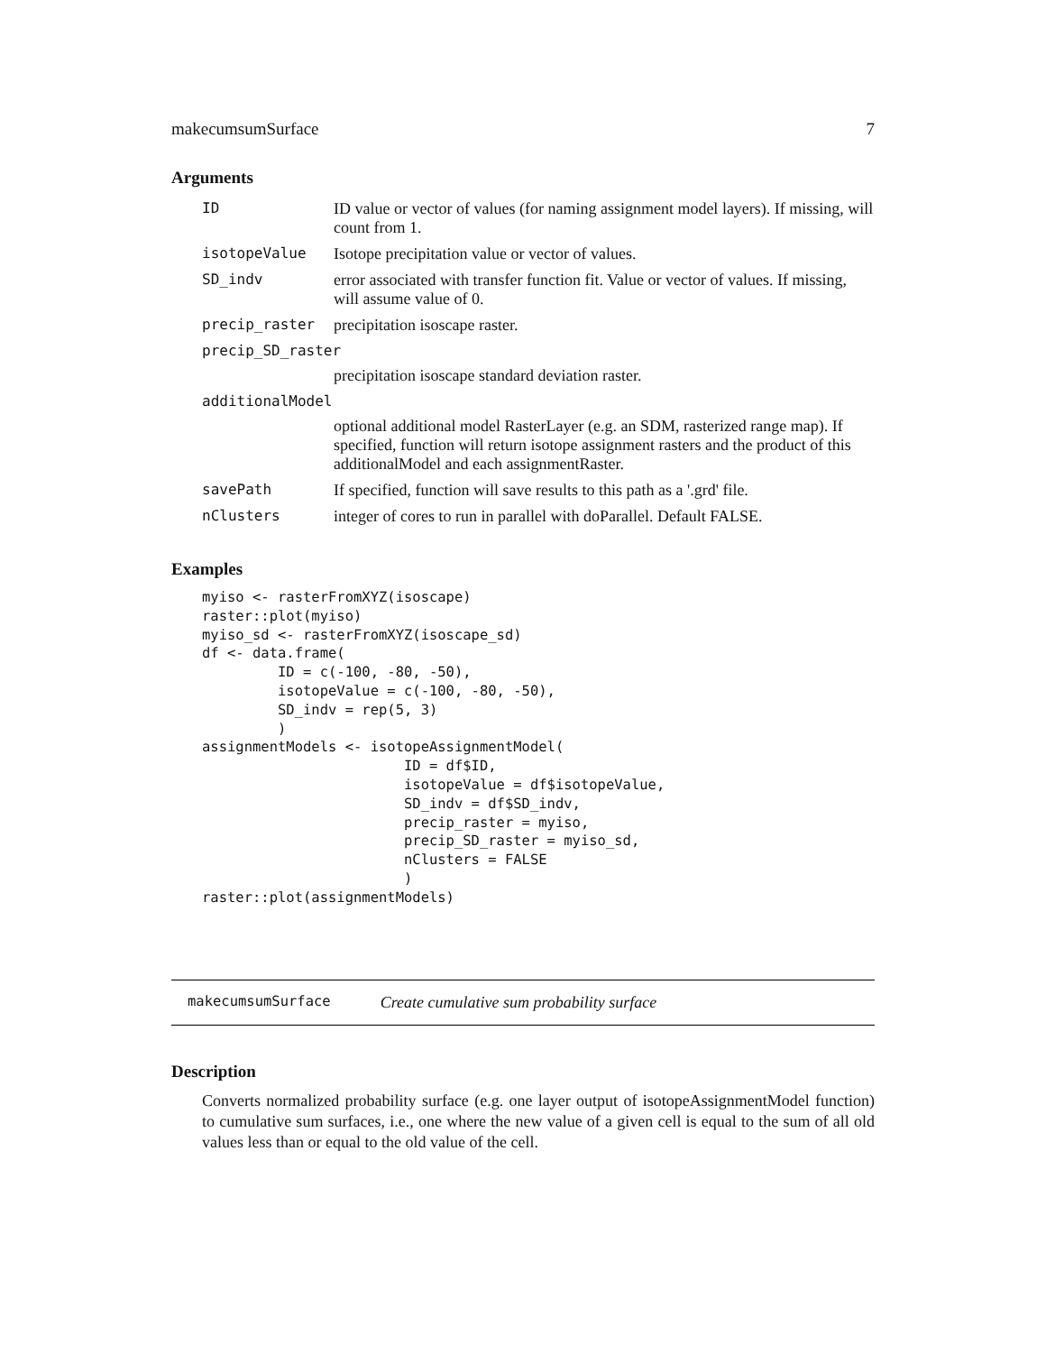makecumsumSurface 7
Arguments
| ID | ID value or vector of values (for naming assignment model layers). If missing, will count from 1. |
| isotopeValue | Isotope precipitation value or vector of values. |
| SD_indv | error associated with transfer function fit. Value or vector of values. If missing, will assume value of 0. |
| precip_raster | precipitation isoscape raster. |
| precip_SD_raster | |
| | precipitation isoscape standard deviation raster. |
| additionalModel | |
| | optional additional model RasterLayer (e.g. an SDM, rasterized range map). If specified, function will return isotope assignment rasters and the product of this additionalModel and each assignmentRaster. |
| savePath | If specified, function will save results to this path as a '.grd' file. |
| nClusters | integer of cores to run in parallel with doParallel. Default FALSE. |
Examples
myiso <- rasterFromXYZ(isoscape)
raster::plot(myiso)
myiso_sd <- rasterFromXYZ(isoscape_sd)
df <- data.frame(
         ID = c(-100, -80, -50),
         isotopeValue = c(-100, -80, -50),
         SD_indv = rep(5, 3)
         )
assignmentModels <- isotopeAssignmentModel(
                        ID = df$ID,
                        isotopeValue = df$isotopeValue,
                        SD_indv = df$SD_indv,
                        precip_raster = myiso,
                        precip_SD_raster = myiso_sd,
                        nClusters = FALSE
                        )
raster::plot(assignmentModels)
makecumsumSurface Create cumulative sum probability surface
Description
Converts normalized probability surface (e.g. one layer output of isotopeAssignmentModel function) to cumulative sum surfaces, i.e., one where the new value of a given cell is equal to the sum of all old values less than or equal to the old value of the cell.